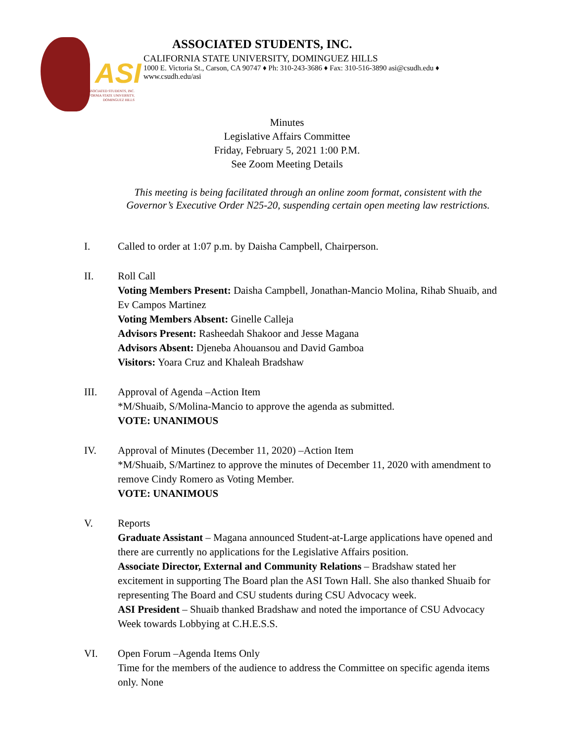ASI
ASSOCIATED STUDENTS, INC.
CALIFORNIA STATE UNIVERSITY,
DOMINGUEZ HILLS
ASSOCIATED STUDENTS, INC.
CALIFORNIA STATE UNIVERSITY, DOMINGUEZ HILLS
1000 E. Victoria St., Carson, CA 90747 ♦ Ph: 310-243-3686 ♦ Fax: 310-516-3890 asi@csudh.edu ♦
www.csudh.edu/asi
Minutes
Legislative Affairs Committee
Friday, February 5, 2021 1:00 P.M.
See Zoom Meeting Details
This meeting is being facilitated through an online zoom format, consistent with the Governor’s Executive Order N25-20, suspending certain open meeting law restrictions.
I. Called to order at 1:07 p.m. by Daisha Campbell, Chairperson.
II. Roll Call
Voting Members Present: Daisha Campbell, Jonathan-Mancio Molina, Rihab Shuaib, and Ev Campos Martinez
Voting Members Absent: Ginelle Calleja
Advisors Present: Rasheedah Shakoor and Jesse Magana
Advisors Absent: Djeneba Ahouansou and David Gamboa
Visitors: Yoara Cruz and Khaleah Bradshaw
III. Approval of Agenda –Action Item
*M/Shuaib, S/Molina-Mancio to approve the agenda as submitted.
VOTE: UNANIMOUS
IV. Approval of Minutes (December 11, 2020) –Action Item
*M/Shuaib, S/Martinez to approve the minutes of December 11, 2020 with amendment to remove Cindy Romero as Voting Member.
VOTE: UNANIMOUS
V. Reports
Graduate Assistant – Magana announced Student-at-Large applications have opened and there are currently no applications for the Legislative Affairs position.
Associate Director, External and Community Relations – Bradshaw stated her excitement in supporting The Board plan the ASI Town Hall. She also thanked Shuaib for representing The Board and CSU students during CSU Advocacy week.
ASI President – Shuaib thanked Bradshaw and noted the importance of CSU Advocacy Week towards Lobbying at C.H.E.S.S.
VI. Open Forum –Agenda Items Only
Time for the members of the audience to address the Committee on specific agenda items only. None